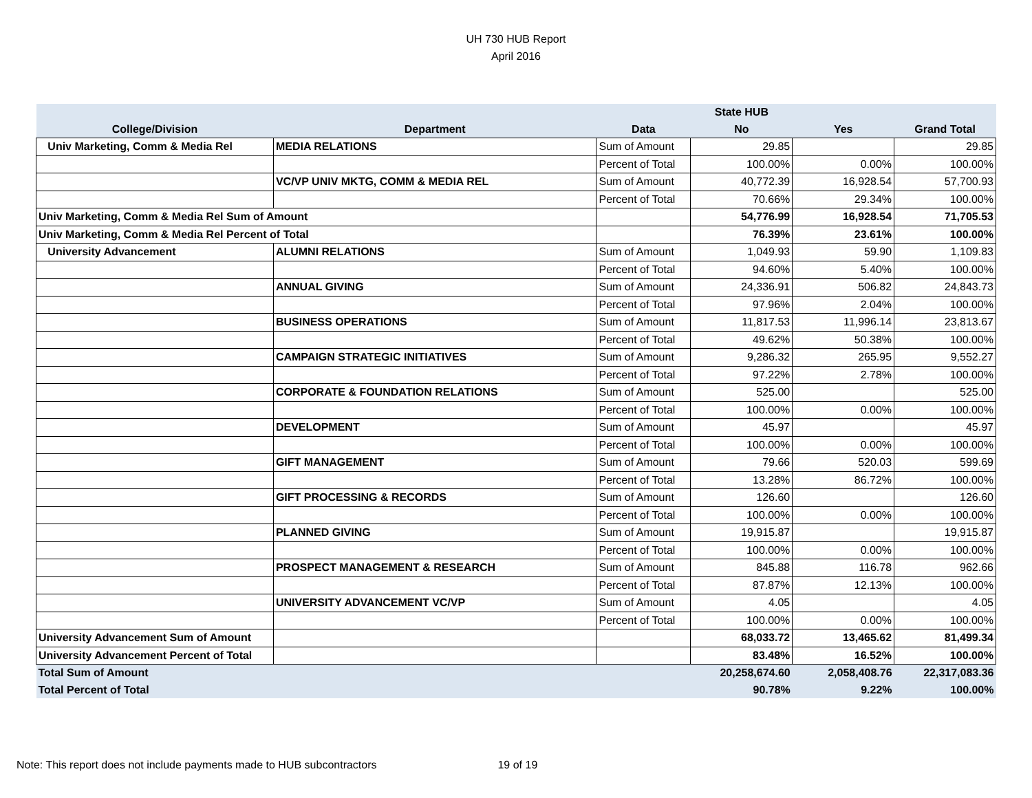UH 730 HUB Report
April 2016
| | | | State HUB | | |
| --- | --- | --- | --- | --- | --- |
| College/Division | Department | Data | No | Yes | Grand Total |
| Univ Marketing, Comm & Media Rel | MEDIA RELATIONS | Sum of Amount | 29.85 | | 29.85 |
| | | Percent of Total | 100.00% | 0.00% | 100.00% |
| | VC/VP UNIV MKTG, COMM & MEDIA REL | Sum of Amount | 40,772.39 | 16,928.54 | 57,700.93 |
| | | Percent of Total | 70.66% | 29.34% | 100.00% |
| Univ Marketing, Comm & Media Rel Sum of Amount | | | 54,776.99 | 16,928.54 | 71,705.53 |
| Univ Marketing, Comm & Media Rel Percent of Total | | | 76.39% | 23.61% | 100.00% |
| University Advancement | ALUMNI RELATIONS | Sum of Amount | 1,049.93 | 59.90 | 1,109.83 |
| | | Percent of Total | 94.60% | 5.40% | 100.00% |
| | ANNUAL GIVING | Sum of Amount | 24,336.91 | 506.82 | 24,843.73 |
| | | Percent of Total | 97.96% | 2.04% | 100.00% |
| | BUSINESS OPERATIONS | Sum of Amount | 11,817.53 | 11,996.14 | 23,813.67 |
| | | Percent of Total | 49.62% | 50.38% | 100.00% |
| | CAMPAIGN STRATEGIC INITIATIVES | Sum of Amount | 9,286.32 | 265.95 | 9,552.27 |
| | | Percent of Total | 97.22% | 2.78% | 100.00% |
| | CORPORATE & FOUNDATION RELATIONS | Sum of Amount | 525.00 | | 525.00 |
| | | Percent of Total | 100.00% | 0.00% | 100.00% |
| | DEVELOPMENT | Sum of Amount | 45.97 | | 45.97 |
| | | Percent of Total | 100.00% | 0.00% | 100.00% |
| | GIFT MANAGEMENT | Sum of Amount | 79.66 | 520.03 | 599.69 |
| | | Percent of Total | 13.28% | 86.72% | 100.00% |
| | GIFT PROCESSING & RECORDS | Sum of Amount | 126.60 | | 126.60 |
| | | Percent of Total | 100.00% | 0.00% | 100.00% |
| | PLANNED GIVING | Sum of Amount | 19,915.87 | | 19,915.87 |
| | | Percent of Total | 100.00% | 0.00% | 100.00% |
| | PROSPECT MANAGEMENT & RESEARCH | Sum of Amount | 845.88 | 116.78 | 962.66 |
| | | Percent of Total | 87.87% | 12.13% | 100.00% |
| | UNIVERSITY ADVANCEMENT VC/VP | Sum of Amount | 4.05 | | 4.05 |
| | | Percent of Total | 100.00% | 0.00% | 100.00% |
| University Advancement Sum of Amount | | | 68,033.72 | 13,465.62 | 81,499.34 |
| University Advancement Percent of Total | | | 83.48% | 16.52% | 100.00% |
| Total Sum of Amount | | | 20,258,674.60 | 2,058,408.76 | 22,317,083.36 |
| Total Percent of Total | | | 90.78% | 9.22% | 100.00% |
Note: This report does not include payments made to HUB subcontractors 19 of 19